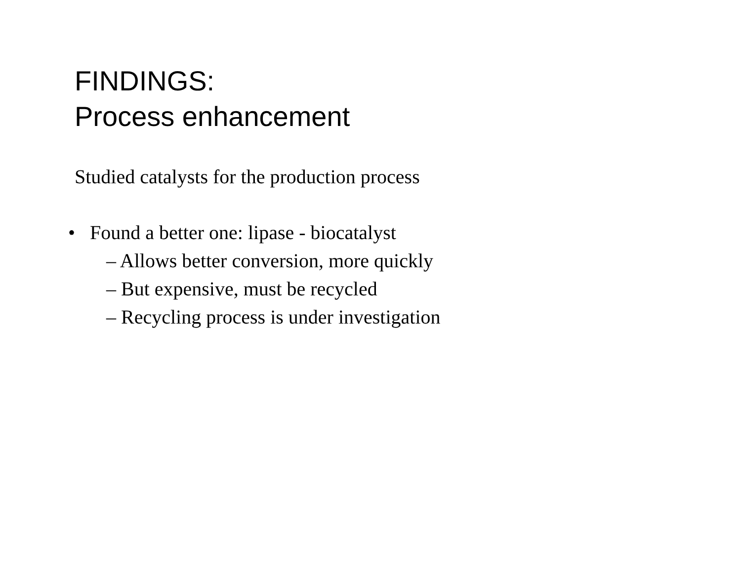FINDINGS:
Process enhancement
Studied catalysts for the production process
• Found a better one: lipase - biocatalyst
– Allows better conversion, more quickly
– But expensive, must be recycled
– Recycling process is under investigation